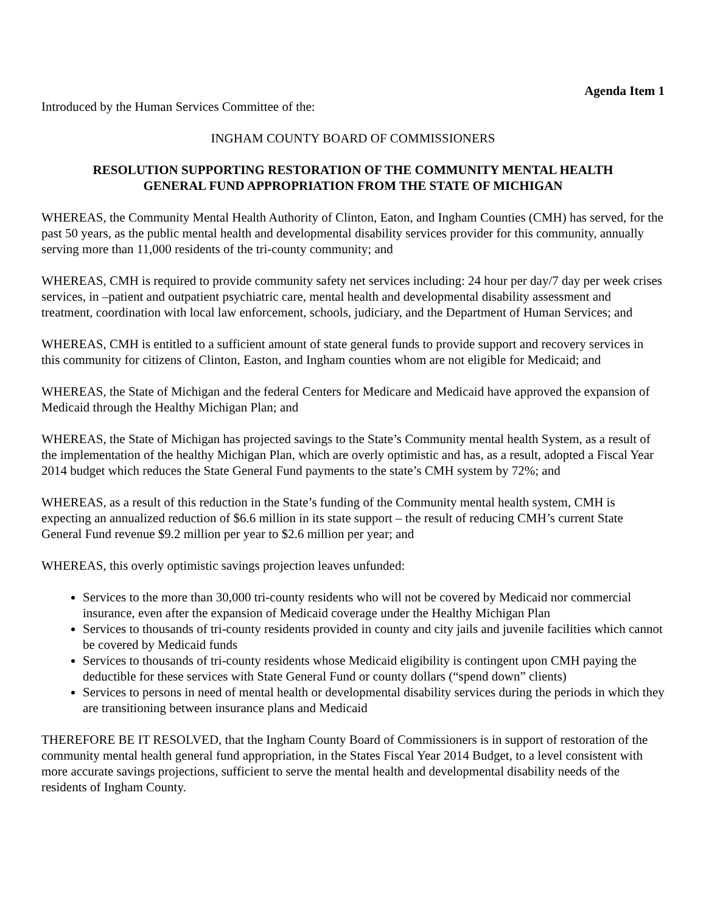Agenda Item 1
Introduced by the Human Services Committee of the:
INGHAM COUNTY BOARD OF COMMISSIONERS
RESOLUTION SUPPORTING RESTORATION OF THE COMMUNITY MENTAL HEALTH
GENERAL FUND APPROPRIATION FROM THE STATE OF MICHIGAN
WHEREAS, the Community Mental Health Authority of Clinton, Eaton, and Ingham Counties (CMH) has served, for the past 50 years, as the public mental health and developmental disability services provider for this community, annually serving more than 11,000 residents of the tri-county community; and
WHEREAS, CMH is required to provide community safety net services including: 24 hour per day/7 day per week crises services, in –patient and outpatient psychiatric care, mental health and developmental disability assessment and treatment, coordination with local law enforcement, schools, judiciary, and the Department of Human Services; and
WHEREAS, CMH is entitled to a sufficient amount of state general funds to provide support and recovery services in this community for citizens of Clinton, Easton, and Ingham counties whom are not eligible for Medicaid; and
WHEREAS, the State of Michigan and the federal Centers for Medicare and Medicaid have approved the expansion of Medicaid through the Healthy Michigan Plan; and
WHEREAS, the State of Michigan has projected savings to the State’s Community mental health System, as a result of the implementation of the healthy Michigan Plan, which are overly optimistic and has, as a result, adopted a Fiscal Year 2014 budget which reduces the State General Fund payments to the state’s CMH system by 72%; and
WHEREAS, as a result of this reduction in the State’s funding of the Community mental health system, CMH is expecting an annualized reduction of $6.6 million in its state support – the result of reducing CMH’s current State General Fund revenue $9.2 million per year to $2.6 million per year; and
WHEREAS, this overly optimistic savings projection leaves unfunded:
Services to the more than 30,000 tri-county residents who will not be covered by Medicaid nor commercial insurance, even after the expansion of Medicaid coverage under the Healthy Michigan Plan
Services to thousands of tri-county residents provided in county and city jails and juvenile facilities which cannot be covered by Medicaid funds
Services to thousands of tri-county residents whose Medicaid eligibility is contingent upon CMH paying the deductible for these services with State General Fund or county dollars (“spend down” clients)
Services to persons in need of mental health or developmental disability services during the periods in which they are transitioning between insurance plans and Medicaid
THEREFORE BE IT RESOLVED, that the Ingham County Board of Commissioners is in support of restoration of the community mental health general fund appropriation, in the States Fiscal Year 2014 Budget, to a level consistent with more accurate savings projections, sufficient to serve the mental health and developmental disability needs of the residents of Ingham County.